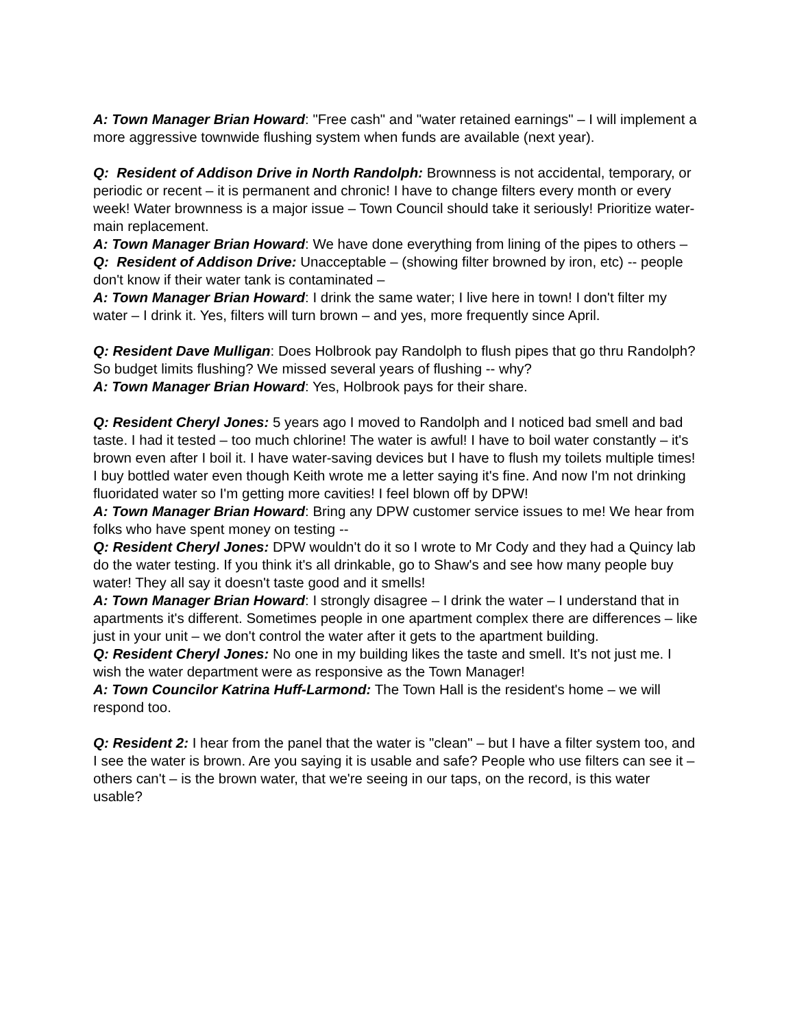A: Town Manager Brian Howard: "Free cash" and "water retained earnings" – I will implement a more aggressive townwide flushing system when funds are available (next year).
Q: Resident of Addison Drive in North Randolph: Brownness is not accidental, temporary, or periodic or recent – it is permanent and chronic! I have to change filters every month or every week! Water brownness is a major issue – Town Council should take it seriously! Prioritize water-main replacement.
A: Town Manager Brian Howard: We have done everything from lining of the pipes to others –
Q: Resident of Addison Drive: Unacceptable – (showing filter browned by iron, etc) -- people don't know if their water tank is contaminated –
A: Town Manager Brian Howard: I drink the same water; I live here in town! I don't filter my water – I drink it. Yes, filters will turn brown – and yes, more frequently since April.
Q: Resident Dave Mulligan: Does Holbrook pay Randolph to flush pipes that go thru Randolph? So budget limits flushing? We missed several years of flushing -- why?
A: Town Manager Brian Howard: Yes, Holbrook pays for their share.
Q: Resident Cheryl Jones: 5 years ago I moved to Randolph and I noticed bad smell and bad taste. I had it tested – too much chlorine! The water is awful! I have to boil water constantly – it's brown even after I boil it. I have water-saving devices but I have to flush my toilets multiple times! I buy bottled water even though Keith wrote me a letter saying it's fine. And now I'm not drinking fluoridated water so I'm getting more cavities! I feel blown off by DPW!
A: Town Manager Brian Howard: Bring any DPW customer service issues to me! We hear from folks who have spent money on testing --
Q: Resident Cheryl Jones: DPW wouldn't do it so I wrote to Mr Cody and they had a Quincy lab do the water testing. If you think it's all drinkable, go to Shaw's and see how many people buy water! They all say it doesn't taste good and it smells!
A: Town Manager Brian Howard: I strongly disagree – I drink the water – I understand that in apartments it's different. Sometimes people in one apartment complex there are differences – like just in your unit – we don't control the water after it gets to the apartment building.
Q: Resident Cheryl Jones: No one in my building likes the taste and smell. It's not just me. I wish the water department were as responsive as the Town Manager!
A: Town Councilor Katrina Huff-Larmond: The Town Hall is the resident's home – we will respond too.
Q: Resident 2: I hear from the panel that the water is "clean" – but I have a filter system too, and I see the water is brown. Are you saying it is usable and safe? People who use filters can see it – others can't – is the brown water, that we're seeing in our taps, on the record, is this water usable?